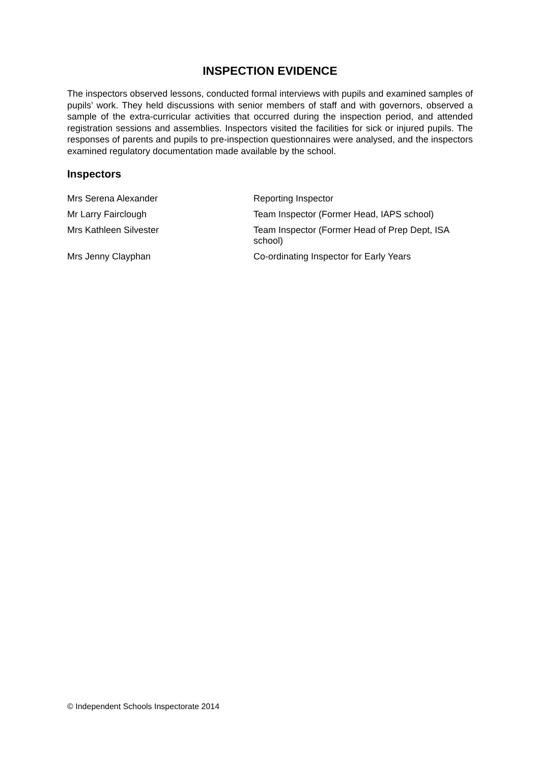INSPECTION EVIDENCE
The inspectors observed lessons, conducted formal interviews with pupils and examined samples of pupils’ work. They held discussions with senior members of staff and with governors, observed a sample of the extra-curricular activities that occurred during the inspection period, and attended registration sessions and assemblies. Inspectors visited the facilities for sick or injured pupils. The responses of parents and pupils to pre-inspection questionnaires were analysed, and the inspectors examined regulatory documentation made available by the school.
Inspectors
| Mrs Serena Alexander | Reporting Inspector |
| Mr Larry Fairclough | Team Inspector (Former Head, IAPS school) |
| Mrs Kathleen Silvester | Team Inspector (Former Head of Prep Dept, ISA school) |
| Mrs Jenny Clayphan | Co-ordinating Inspector for Early Years |
© Independent Schools Inspectorate 2014